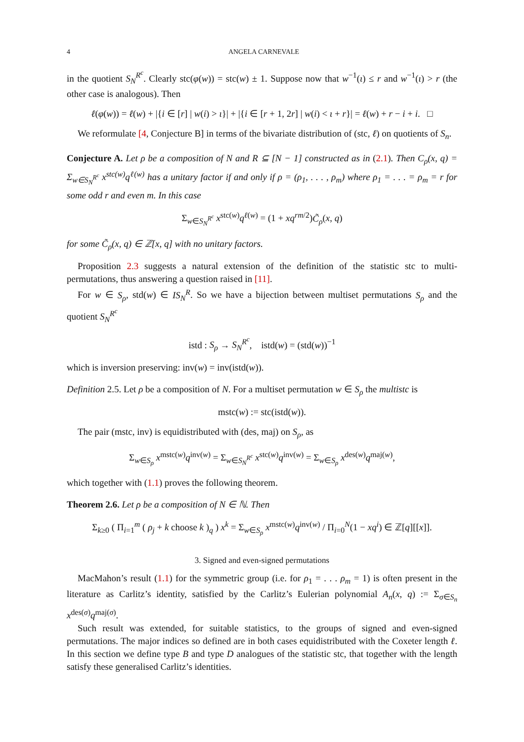4 ANGELA CARNEVALE
in the quotient S<sub>N</sub><sup>R<sup>c</sup></sup>. Clearly stc(φ(w)) = stc(w) ± 1. Suppose now that w<sup>−1</sup>(ι) ≤ r and w<sup>−1</sup>(ι) > r (the other case is analogous). Then
ℓ(φ(w)) = ℓ(w) + |{i ∈ [r] | w(i) > ι}| + |{i ∈ [r + 1, 2r] | w(i) < ι + r}| = ℓ(w) + r − i + i. □
We reformulate [4, Conjecture B] in terms of the bivariate distribution of (stc, ℓ) on quotients of S<sub>n</sub>.
Conjecture A. Let ρ be a composition of N and R ⊆ [N − 1] constructed as in (2.1). Then C<sub>ρ</sub>(x, q) = Σ<sub>w∈S<sub>N</sub><sup>R<sup>c</sup></sup></sub> x<sup>stc(w)</sup>q<sup>ℓ(w)</sup> has a unitary factor if and only if ρ = (ρ<sub>1</sub>, . . . , ρ<sub>m</sub>) where ρ<sub>1</sub> = . . . = ρ<sub>m</sub> = r for some odd r and even m. In this case
Σ<sub>w∈S<sub>N</sub><sup>R<sup>c</sup></sup></sub> x<sup>stc(w)</sup>q<sup>ℓ(w)</sup> = (1 + xq<sup>rm/2</sup>)C̃<sub>ρ</sub>(x, q)
for some C̃<sub>ρ</sub>(x, q) ∈ ℤ[x, q] with no unitary factors.
Proposition 2.3 suggests a natural extension of the definition of the statistic stc to multi-permutations, thus answering a question raised in [11].
For w ∈ S<sub>ρ</sub>, std(w) ∈ IS<sub>N</sub><sup>R</sup>. So we have a bijection between multiset permutations S<sub>ρ</sub> and the quotient S<sub>N</sub><sup>R<sup>c</sup></sup>
istd : S<sub>ρ</sub> → S<sub>N</sub><sup>R<sup>c</sup></sup>, istd(w) = (std(w))<sup>−1</sup>
which is inversion preserving: inv(w) = inv(istd(w)).
Definition 2.5. Let ρ be a composition of N. For a multiset permutation w ∈ S<sub>ρ</sub> the multistc is
mstc(w) := stc(istd(w)).
The pair (mstc, inv) is equidistributed with (des, maj) on S<sub>ρ</sub>, as
Σ<sub>w∈S<sub>ρ</sub></sub> x<sup>mstc(w)</sup>q<sup>inv(w)</sup> = Σ<sub>w∈S<sub>N</sub><sup>R<sup>c</sup></sup></sub> x<sup>stc(w)</sup>q<sup>inv(w)</sup> = Σ<sub>w∈S<sub>ρ</sub></sub> x<sup>des(w)</sup>q<sup>maj(w)</sup>,
which together with (1.1) proves the following theorem.
Theorem 2.6. Let ρ be a composition of N ∈ ℕ. Then
Σ<sub>k≥0</sub> ( Π<sub>i=1</sub><sup>m</sup> ( ρ<sub>j</sub> + k choose k )<sub>q</sub> ) x<sup>k</sup> = Σ<sub>w∈S<sub>ρ</sub></sub> x<sup>mstc(w)</sup>q<sup>inv(w)</sup> / Π<sub>i=0</sub><sup>N</sup>(1 − xq<sup>i</sup>) ∈ ℤ[q][[x]].
3. Signed and even-signed permutations
MacMahon’s result (1.1) for the symmetric group (i.e. for ρ<sub>1</sub> = . . . ρ<sub>m</sub> = 1) is often present in the literature as Carlitz’s identity, satisfied by the Carlitz’s Eulerian polynomial A<sub>n</sub>(x, q) := Σ<sub>σ∈S<sub>n</sub></sub> x<sup>des(σ)</sup>q<sup>maj(σ)</sup>.
Such result was extended, for suitable statistics, to the groups of signed and even-signed permutations. The major indices so defined are in both cases equidistributed with the Coxeter length ℓ. In this section we define type B and type D analogues of the statistic stc, that together with the length satisfy these generalised Carlitz’s identities.